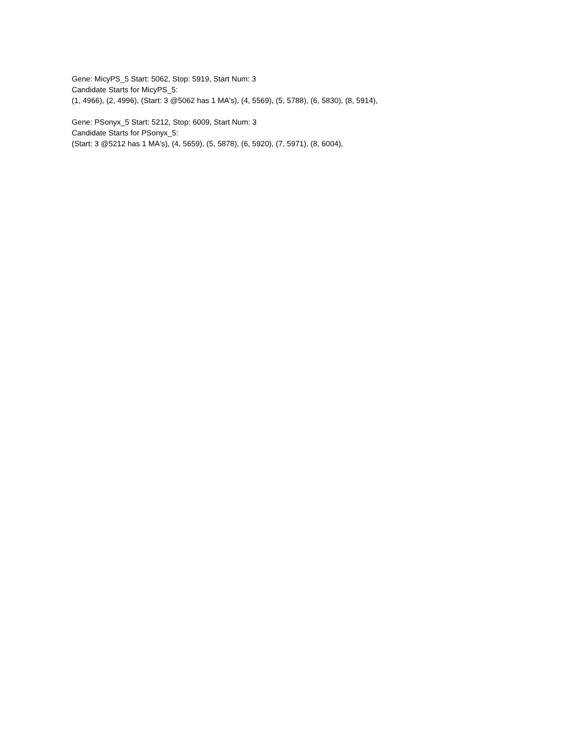Gene: MicyPS_5 Start: 5062, Stop: 5919, Start Num: 3
Candidate Starts for MicyPS_5:
(1, 4966), (2, 4996), (Start: 3 @5062 has 1 MA's), (4, 5569), (5, 5788), (6, 5830), (8, 5914),
Gene: PSonyx_5 Start: 5212, Stop: 6009, Start Num: 3
Candidate Starts for PSonyx_5:
(Start: 3 @5212 has 1 MA's), (4, 5659), (5, 5878), (6, 5920), (7, 5971), (8, 6004),